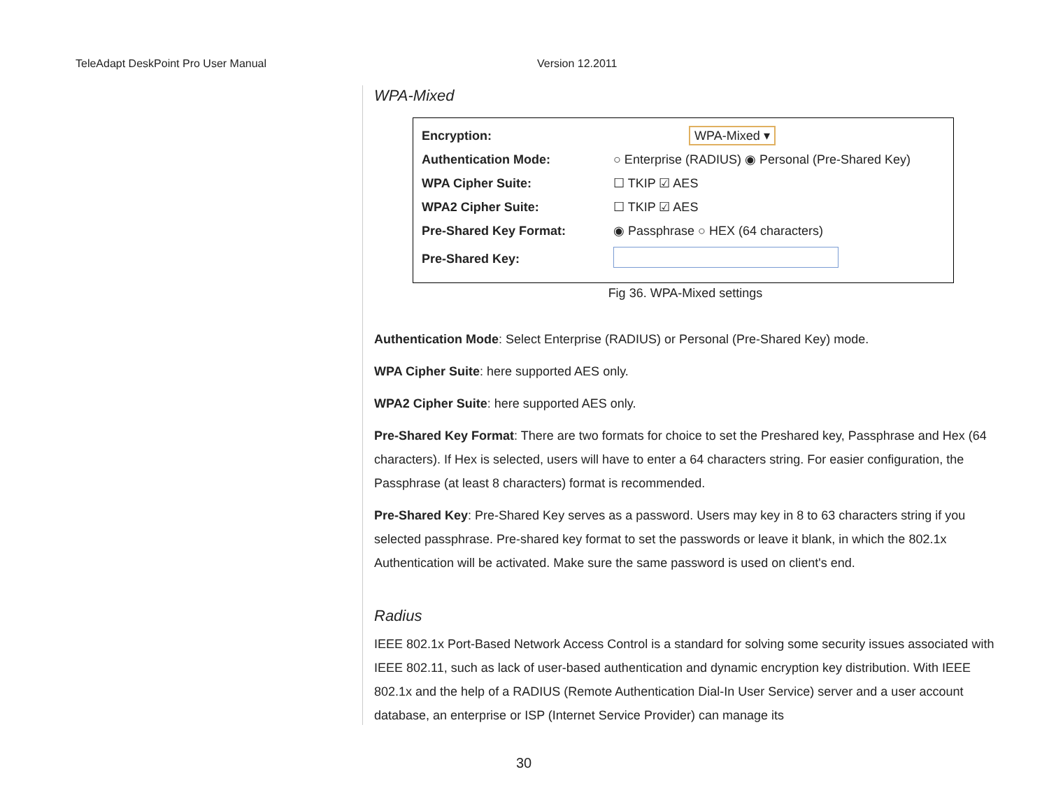TeleAdapt DeskPoint Pro User Manual Version 12.2011
WPA-Mixed
| Encryption: | WPA-Mixed ▾ |
| Authentication Mode: | ○ Enterprise (RADIUS) ◉ Personal (Pre-Shared Key) |
| WPA Cipher Suite: | ☐ TKIP ☑ AES |
| WPA2 Cipher Suite: | ☐ TKIP ☑ AES |
| Pre-Shared Key Format: | ◉ Passphrase ○ HEX (64 characters) |
| Pre-Shared Key: | |
Fig 36. WPA-Mixed settings
Authentication Mode: Select Enterprise (RADIUS) or Personal (Pre-Shared Key) mode.
WPA Cipher Suite: here supported AES only.
WPA2 Cipher Suite: here supported AES only.
Pre-Shared Key Format: There are two formats for choice to set the Preshared key, Passphrase and Hex (64 characters). If Hex is selected, users will have to enter a 64 characters string. For easier configuration, the Passphrase (at least 8 characters) format is recommended.
Pre-Shared Key: Pre-Shared Key serves as a password. Users may key in 8 to 63 characters string if you selected passphrase. Pre-shared key format to set the passwords or leave it blank, in which the 802.1x Authentication will be activated. Make sure the same password is used on client's end.
Radius
IEEE 802.1x Port-Based Network Access Control is a standard for solving some security issues associated with IEEE 802.11, such as lack of user-based authentication and dynamic encryption key distribution. With IEEE 802.1x and the help of a RADIUS (Remote Authentication Dial-In User Service) server and a user account database, an enterprise or ISP (Internet Service Provider) can manage its
30